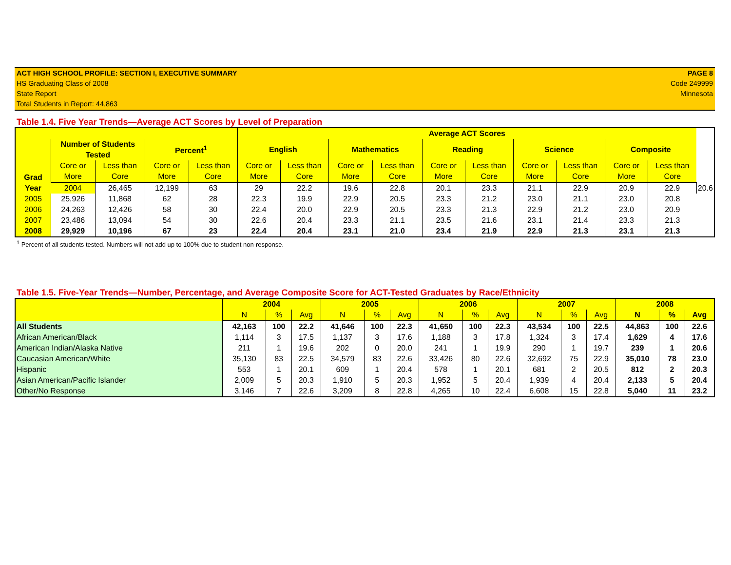ACT HIGH SCHOOL PROFILE: SECTION I, EXECUTIVE SUMMARY
HS Graduating Class of 2008
State Report
Total Students in Report: 44,863
PAGE 8
Code 249999
Minnesota
Table 1.4. Five Year Trends—Average ACT Scores by Level of Preparation
| | | | | | Average ACT Scores | | | | | | | | | | |
| --- | --- | --- | --- | --- | --- | --- | --- | --- | --- | --- | --- | --- | --- | --- | --- |
| Grad Year | Number of Students Tested | | Percent<sup>1</sup> | | English | | Mathematics | | Reading | | Science | | Composite | | |
| | Core or More | Less than Core | Core or More | Less than Core | Core or More | Less than Core | Core or More | Less than Core | Core or More | Less than Core | Core or More | Less than Core | Core or More | Less than Core | |
| | 2004 | 26,465 | 12,199 | 63 | 29 | 22.2 | 19.6 | 22.8 | 20.1 | 23.3 | 21.1 | 22.9 | 20.9 | 22.9 | 20.6 |
| 2005 | 25,926 | 11,868 | 62 | 28 | 22.3 | 19.9 | 22.9 | 20.5 | 23.3 | 21.2 | 23.0 | 21.1 | 23.0 | 20.8 | |
| 2006 | 24,263 | 12,426 | 58 | 30 | 22.4 | 20.0 | 22.9 | 20.5 | 23.3 | 21.3 | 22.9 | 21.2 | 23.0 | 20.9 | |
| 2007 | 23,486 | 13,094 | 54 | 30 | 22.6 | 20.4 | 23.3 | 21.1 | 23.5 | 21.6 | 23.1 | 21.4 | 23.3 | 21.3 | |
| 2008 | 29,929 | 10,196 | 67 | 23 | 22.4 | 20.4 | 23.1 | 21.0 | 23.4 | 21.9 | 22.9 | 21.3 | 23.1 | 21.3 | |
<sup>1</sup> Percent of all students tested. Numbers will not add up to 100% due to student non-response.
Table 1.5. Five-Year Trends—Number, Percentage, and Average Composite Score for ACT-Tested Graduates by Race/Ethnicity
| | 2004 | | | 2005 | | | 2006 | | | 2007 | | | 2008 | | |
| --- | --- | --- | --- | --- | --- | --- | --- | --- | --- | --- | --- | --- | --- | --- | --- |
| | N | % | Avg | N | % | Avg | N | % | Avg | N | % | Avg | N | % | Avg |
| All Students | 42,163 | 100 | 22.2 | 41,646 | 100 | 22.3 | 41,650 | 100 | 22.3 | 43,534 | 100 | 22.5 | 44,863 | 100 | 22.6 |
| African American/Black | 1,114 | 3 | 17.5 | 1,137 | 3 | 17.6 | 1,188 | 3 | 17.8 | 1,324 | 3 | 17.4 | 1,629 | 4 | 17.6 |
| American Indian/Alaska Native | 211 | 1 | 19.6 | 202 | 0 | 20.0 | 241 | 1 | 19.9 | 290 | 1 | 19.7 | 239 | 1 | 20.6 |
| Caucasian American/White | 35,130 | 83 | 22.5 | 34,579 | 83 | 22.6 | 33,426 | 80 | 22.6 | 32,692 | 75 | 22.9 | 35,010 | 78 | 23.0 |
| Hispanic | 553 | 1 | 20.1 | 609 | 1 | 20.4 | 578 | 1 | 20.1 | 681 | 2 | 20.5 | 812 | 2 | 20.3 |
| Asian American/Pacific Islander | 2,009 | 5 | 20.3 | 1,910 | 5 | 20.3 | 1,952 | 5 | 20.4 | 1,939 | 4 | 20.4 | 2,133 | 5 | 20.4 |
| Other/No Response | 3,146 | 7 | 22.6 | 3,209 | 8 | 22.8 | 4,265 | 10 | 22.4 | 6,608 | 15 | 22.8 | 5,040 | 11 | 23.2 |